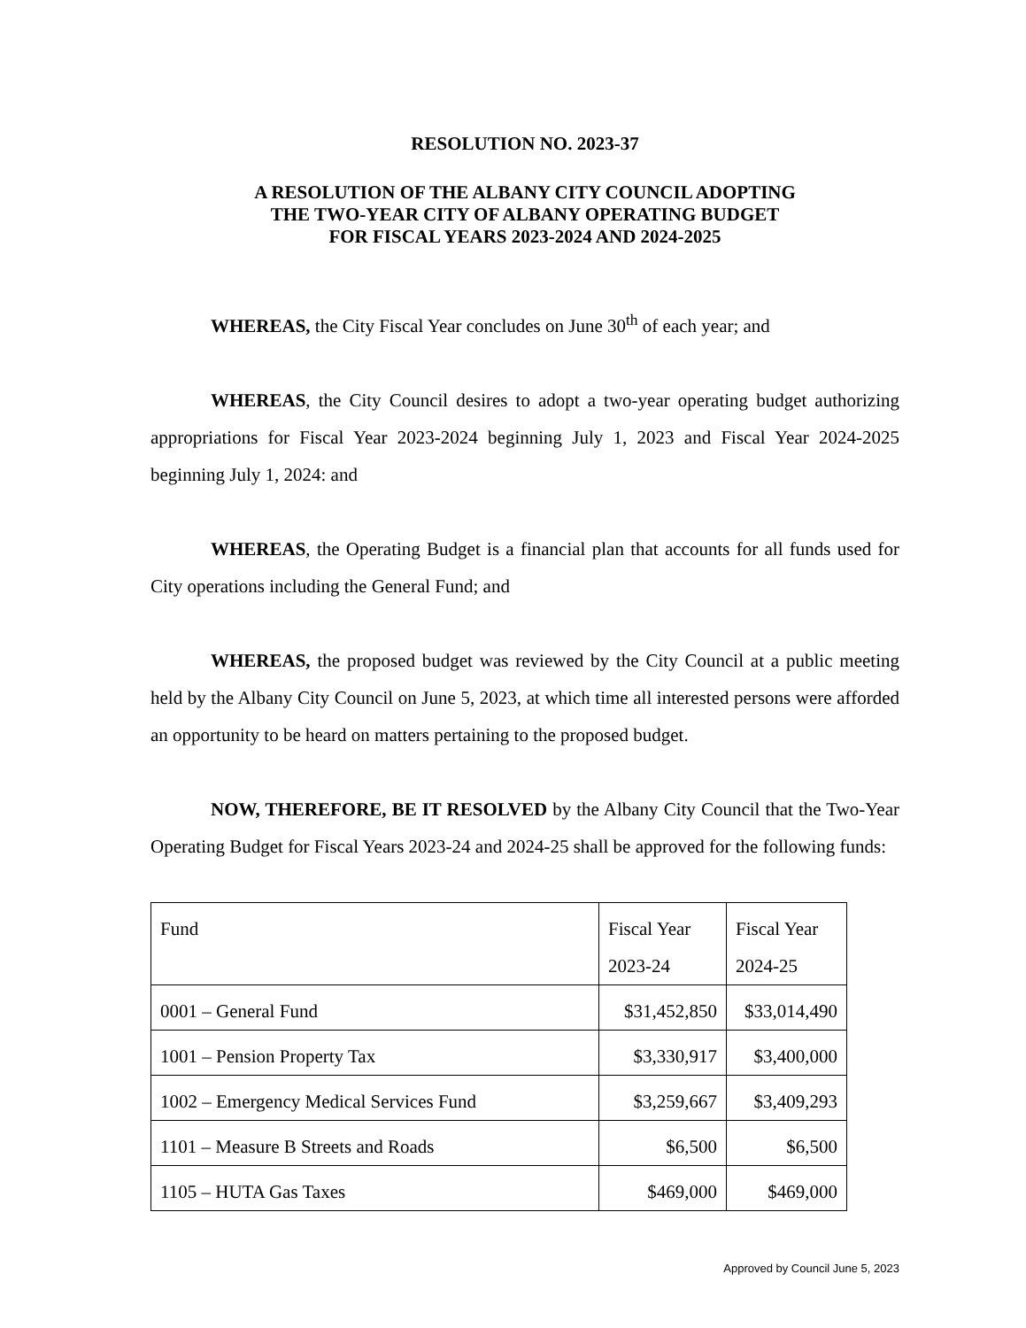RESOLUTION NO. 2023-37
A RESOLUTION OF THE ALBANY CITY COUNCIL ADOPTING
THE TWO-YEAR CITY OF ALBANY OPERATING BUDGET
FOR FISCAL YEARS 2023-2024 AND 2024-2025
WHEREAS, the City Fiscal Year concludes on June 30<sup>th</sup> of each year; and
WHEREAS, the City Council desires to adopt a two-year operating budget authorizing appropriations for Fiscal Year 2023-2024 beginning July 1, 2023 and Fiscal Year 2024-2025 beginning July 1, 2024: and
WHEREAS, the Operating Budget is a financial plan that accounts for all funds used for City operations including the General Fund; and
WHEREAS, the proposed budget was reviewed by the City Council at a public meeting held by the Albany City Council on June 5, 2023, at which time all interested persons were afforded an opportunity to be heard on matters pertaining to the proposed budget.
NOW, THEREFORE, BE IT RESOLVED by the Albany City Council that the Two-Year Operating Budget for Fiscal Years 2023-24 and 2024-25 shall be approved for the following funds:
| Fund | Fiscal Year 2023-24 | Fiscal Year 2024-25 |
| 0001 – General Fund | $31,452,850 | $33,014,490 |
| 1001 – Pension Property Tax | $3,330,917 | $3,400,000 |
| 1002 – Emergency Medical Services Fund | $3,259,667 | $3,409,293 |
| 1101 – Measure B Streets and Roads | $6,500 | $6,500 |
| 1105 – HUTA Gas Taxes | $469,000 | $469,000 |
Approved by Council June 5, 2023